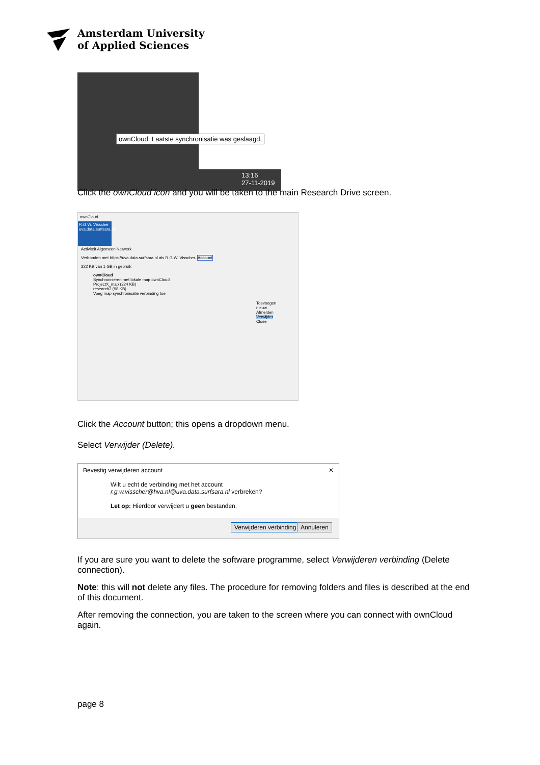Amsterdam University
of Applied Sciences
ownCloud: Laatste synchronisatie was geslaagd.
13:16
27-11-2019
Click the ownCloud icon and you will be taken to the main Research Drive screen.
ownCloud
R.G.W. Visscher uva.data.surfsara.nl
Activiteit Algemeen Netwerk
Verbonden met https://uva.data.surfsara.nl als R.G.W. Visscher. Account
322 KB van 1 GB in gebruik
ownCloud
Synchroniseren met lokale map ownCloud
ProjectX_map (224 KB)
research2 (98 KB)
Voeg map synchronisatie verbinding toe
Toevoegen nieuw
Afmelden
Verwijder
Close
Click the Account button; this opens a dropdown menu.
Select Verwijder (Delete).
Bevestig verwijderen account ✕
Wilt u echt de verbinding met het account
r.g.w.visscher@hva.nl@uva.data.surfsara.nl verbreken?
Let op: Hierdoor verwijdert u geen bestanden.
Verwijderen verbinding Annuleren
If you are sure you want to delete the software programme, select Verwijderen verbinding (Delete connection).
Note: this will not delete any files. The procedure for removing folders and files is described at the end of this document.
After removing the connection, you are taken to the screen where you can connect with ownCloud again.
page 8